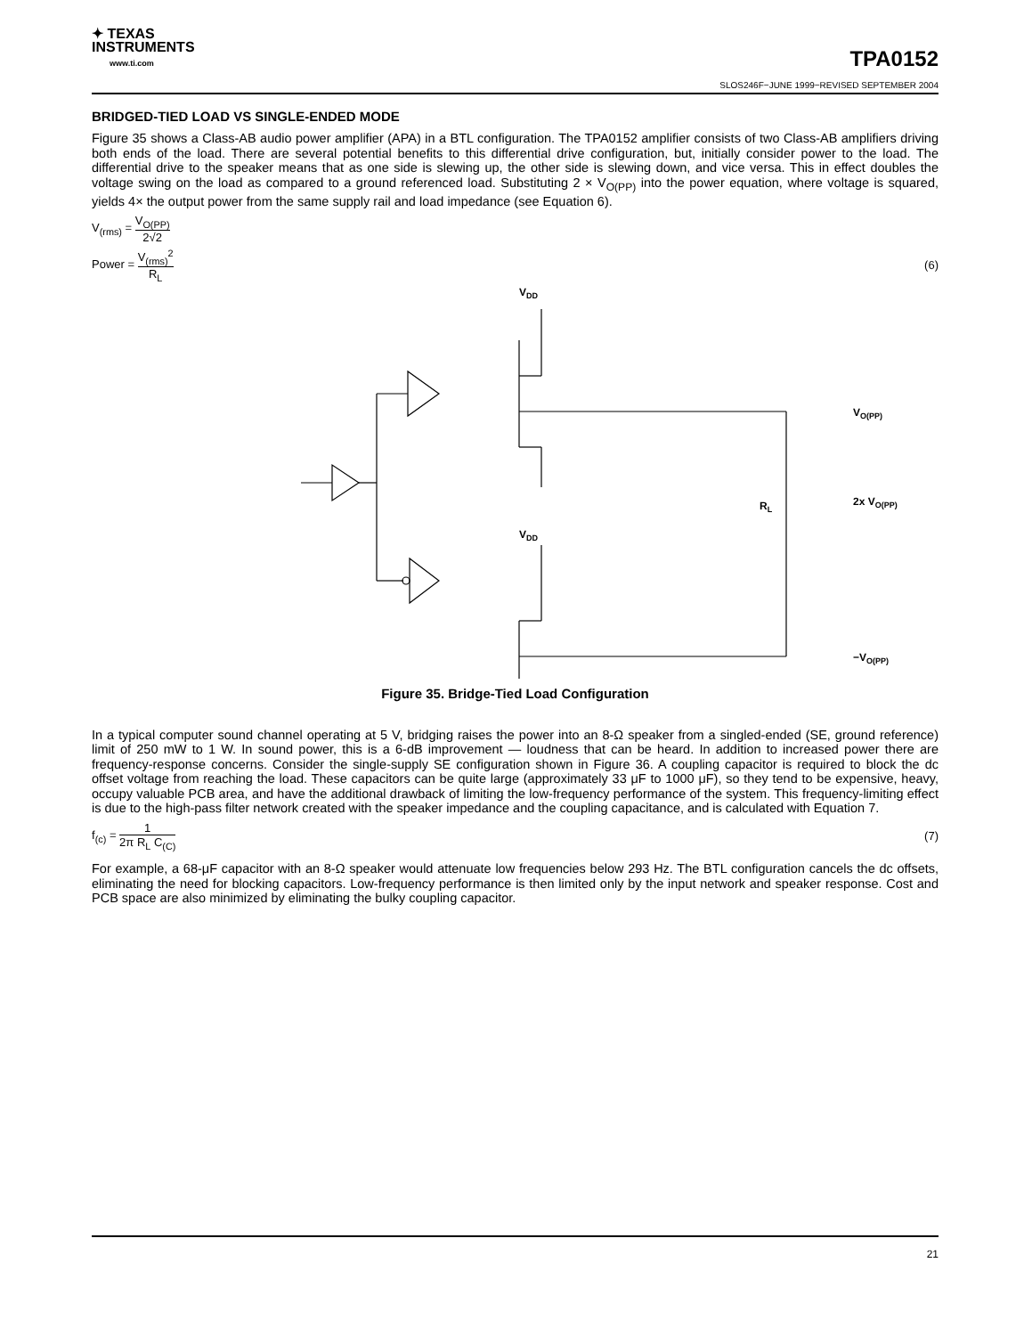✦ TEXAS
INSTRUMENTS
www.ti.com
TPA0152
SLOS246F−JUNE 1999−REVISED SEPTEMBER 2004
BRIDGED-TIED LOAD VS SINGLE-ENDED MODE
Figure 35 shows a Class-AB audio power amplifier (APA) in a BTL configuration. The TPA0152 amplifier consists of two Class-AB amplifiers driving both ends of the load. There are several potential benefits to this differential drive configuration, but, initially consider power to the load. The differential drive to the speaker means that as one side is slewing up, the other side is slewing down, and vice versa. This in effect doubles the voltage swing on the load as compared to a ground referenced load. Substituting 2 × V<sub>O(PP)</sub> into the power equation, where voltage is squared, yields 4× the output power from the same supply rail and load impedance (see Equation 6).
V<sub>(rms)</sub> = V<sub>O(PP)</sub> 2√2
Power = V<sub>(rms)</sub><sup>2</sup> R<sub>L</sub> (6)
VDD
VDD
RL
VO(PP)
2x VO(PP)
−VO(PP)
Figure 35. Bridge-Tied Load Configuration
In a typical computer sound channel operating at 5 V, bridging raises the power into an 8-Ω speaker from a singled-ended (SE, ground reference) limit of 250 mW to 1 W. In sound power, this is a 6-dB improvement — loudness that can be heard. In addition to increased power there are frequency-response concerns. Consider the single-supply SE configuration shown in Figure 36. A coupling capacitor is required to block the dc offset voltage from reaching the load. These capacitors can be quite large (approximately 33 μF to 1000 μF), so they tend to be expensive, heavy, occupy valuable PCB area, and have the additional drawback of limiting the low-frequency performance of the system. This frequency-limiting effect is due to the high-pass filter network created with the speaker impedance and the coupling capacitance, and is calculated with Equation 7.
f<sub>(c)</sub> = 1 2π R<sub>L</sub> C<sub>(C)</sub> (7)
For example, a 68-μF capacitor with an 8-Ω speaker would attenuate low frequencies below 293 Hz. The BTL configuration cancels the dc offsets, eliminating the need for blocking capacitors. Low-frequency performance is then limited only by the input network and speaker response. Cost and PCB space are also minimized by eliminating the bulky coupling capacitor.
21